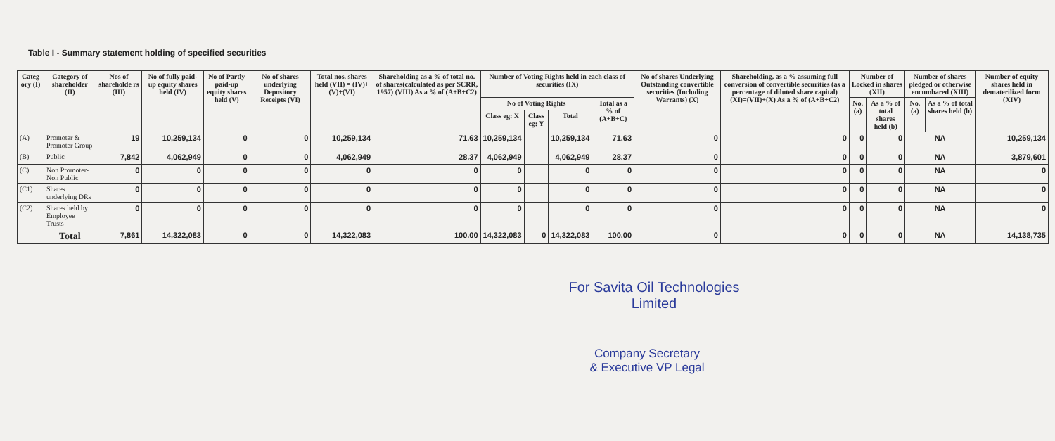Table I - Summary statement holding of specified securities
| Categ ory (I) | Category of shareholder (II) | Nos of shareholde rs (III) | No of fully paid-up equity shares held (IV) | No of Partly paid-up equity shares held (V) | No of shares underlying Depository Receipts (VI) | Total nos. shares held (VII) = (IV)+(V)+(VI) | Shareholding as a % of total no. of shares(calculated as per SCRR, 1957) (VIII) As a % of (A+B+C2) | Number of Voting Rights held in each class of securities (IX) | | | | No of shares Underlying Outstanding convertible securities (Including Warrants) (X) | Shareholding, as a % assuming full conversion of convertible securities (as a percentage of diluted share capital) (XI)=(VII)+(X) As a % of (A+B+C2) | Number of Locked in shares (XII) | | Number of shares pledged or otherwise encumbared (XIII) | | Number of equity shares held in dematerilized form (XIV) |
| --- | --- | --- | --- | --- | --- | --- | --- | --- | --- | --- | --- | --- | --- | --- | --- | --- | --- | --- |
| | | | | | | | | No of Voting Rights | | | Total as a % of (A+B+C) | | | No. (a) | As a % of total shares held (b) | No. (a) | As a % of total shares held (b) | |
| | | | | | | | | Class eg: X | Class eg: Y | Total | | | | | | | | |
| (A) | Promoter & Promoter Group | 19 | 10,259,134 | 0 | 0 | 10,259,134 | 71.63 | 10,259,134 | | 10,259,134 | 71.63 | 0 | 0 | 0 | 0 | NA | | 10,259,134 |
| (B) | Public | 7,842 | 4,062,949 | 0 | 0 | 4,062,949 | 28.37 | 4,062,949 | | 4,062,949 | 28.37 | 0 | 0 | 0 | 0 | NA | | 3,879,601 |
| (C) | Non Promoter- Non Public | 0 | 0 | 0 | 0 | 0 | 0 | 0 | | 0 | 0 | 0 | 0 | 0 | 0 | NA | | 0 |
| (C1) | Shares underlying DRs | 0 | 0 | 0 | 0 | 0 | 0 | 0 | | 0 | 0 | 0 | 0 | 0 | 0 | NA | | 0 |
| (C2) | Shares held by Employee Trusts | 0 | 0 | 0 | 0 | 0 | 0 | 0 | | 0 | 0 | 0 | 0 | 0 | 0 | NA | | 0 |
| | Total | 7,861 | 14,322,083 | 0 | 0 | 14,322,083 | 100.00 | 14,322,083 | 0 | 14,322,083 | 100.00 | 0 | 0 | 0 | 0 | NA | | 14,138,735 |
For Savita Oil Technologies Limited
Company Secretary
& Executive VP Legal